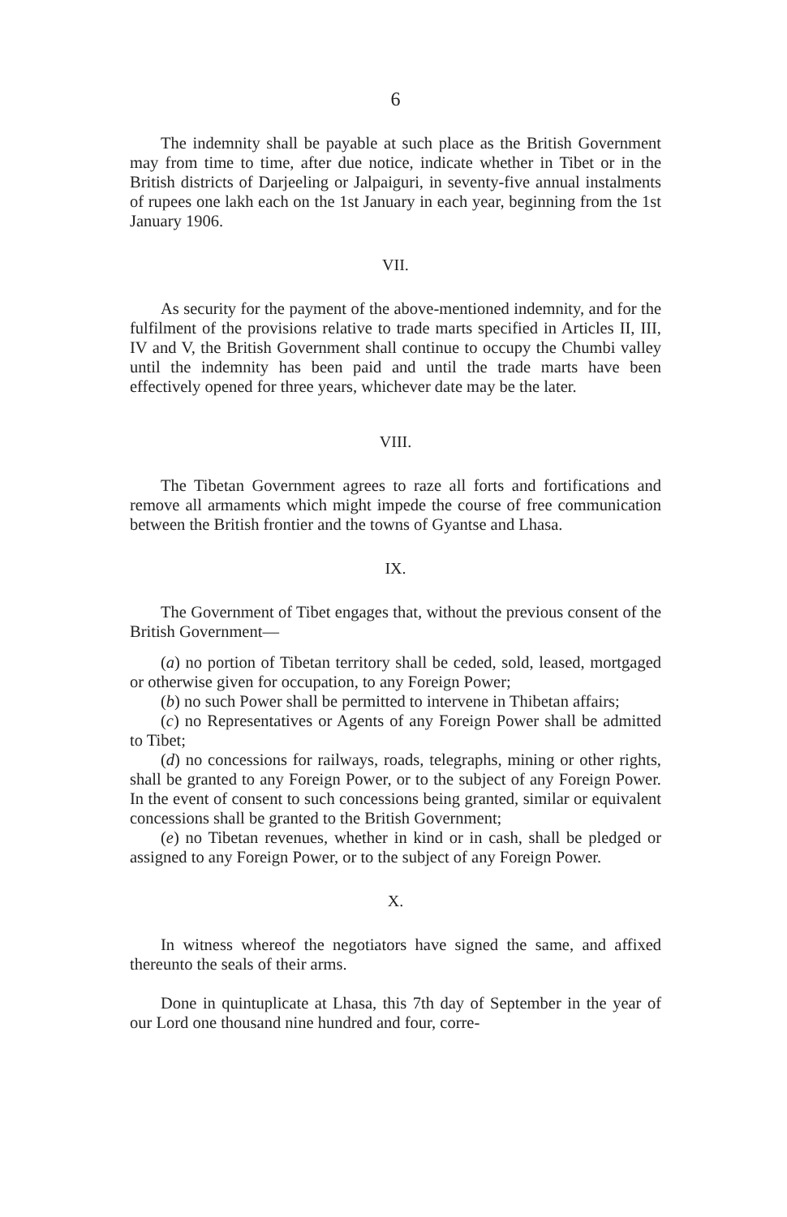6
The indemnity shall be payable at such place as the British Government may from time to time, after due notice, indicate whether in Tibet or in the British districts of Darjeeling or Jalpaiguri, in seventy-five annual instalments of rupees one lakh each on the 1st January in each year, beginning from the 1st January 1906.
VII.
As security for the payment of the above-mentioned indemnity, and for the fulfilment of the provisions relative to trade marts specified in Articles II, III, IV and V, the British Government shall continue to occupy the Chumbi valley until the indemnity has been paid and until the trade marts have been effectively opened for three years, whichever date may be the later.
VIII.
The Tibetan Government agrees to raze all forts and fortifications and remove all armaments which might impede the course of free communication between the British frontier and the towns of Gyantse and Lhasa.
IX.
The Government of Tibet engages that, without the previous consent of the British Government—
(a) no portion of Tibetan territory shall be ceded, sold, leased, mortgaged or otherwise given for occupation, to any Foreign Power;
(b) no such Power shall be permitted to intervene in Thibetan affairs;
(c) no Representatives or Agents of any Foreign Power shall be admitted to Tibet;
(d) no concessions for railways, roads, telegraphs, mining or other rights, shall be granted to any Foreign Power, or to the subject of any Foreign Power. In the event of consent to such concessions being granted, similar or equivalent concessions shall be granted to the British Government;
(e) no Tibetan revenues, whether in kind or in cash, shall be pledged or assigned to any Foreign Power, or to the subject of any Foreign Power.
X.
In witness whereof the negotiators have signed the same, and affixed thereunto the seals of their arms.
Done in quintuplicate at Lhasa, this 7th day of September in the year of our Lord one thousand nine hundred and four, corre-